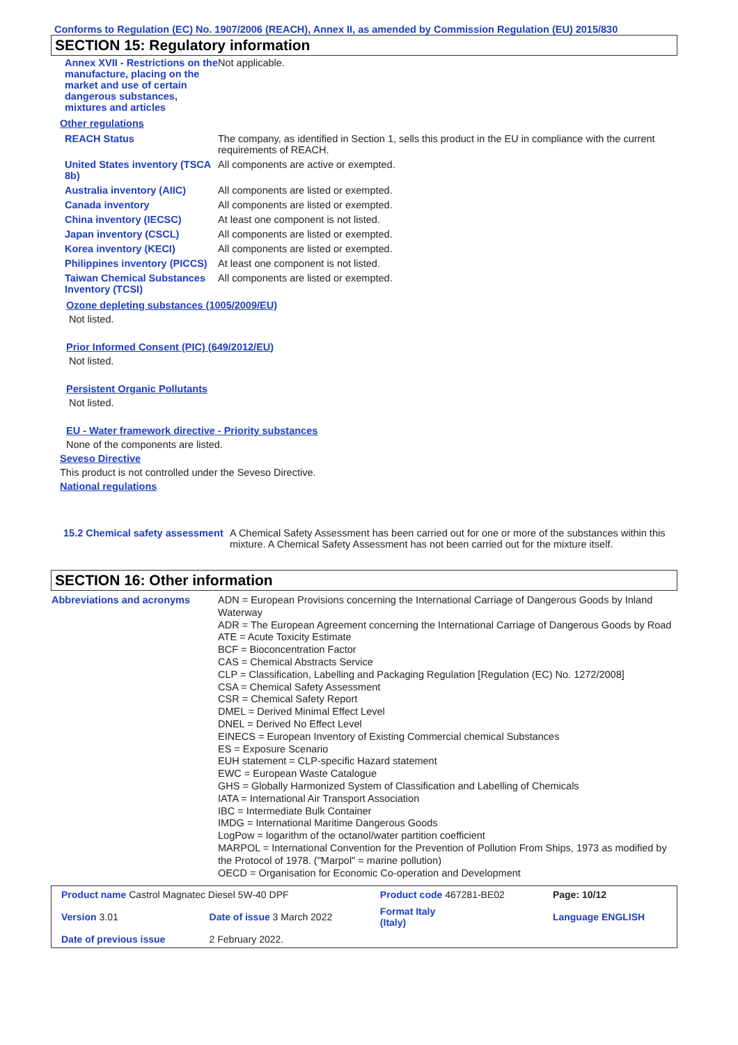Conforms to Regulation (EC) No. 1907/2006 (REACH), Annex II, as amended by Commission Regulation (EU) 2015/830
SECTION 15: Regulatory information
| Annex XVII - Restrictions on the manufacture, placing on the market and use of certain dangerous substances, mixtures and articles | Not applicable. |
Other regulations
| REACH Status | The company, as identified in Section 1, sells this product in the EU in compliance with the current requirements of REACH. |
| United States inventory (TSCA 8b) | All components are active or exempted. |
| Australia inventory (AIIC) | All components are listed or exempted. |
| Canada inventory | All components are listed or exempted. |
| China inventory (IECSC) | At least one component is not listed. |
| Japan inventory (CSCL) | All components are listed or exempted. |
| Korea inventory (KECI) | All components are listed or exempted. |
| Philippines inventory (PICCS) | At least one component is not listed. |
| Taiwan Chemical Substances Inventory (TCSI) | All components are listed or exempted. |
Ozone depleting substances (1005/2009/EU)
Not listed.
Prior Informed Consent (PIC) (649/2012/EU)
Not listed.
Persistent Organic Pollutants
Not listed.
EU - Water framework directive - Priority substances
None of the components are listed.
Seveso Directive
This product is not controlled under the Seveso Directive.
National regulations
| 15.2 Chemical safety assessment | A Chemical Safety Assessment has been carried out for one or more of the substances within this mixture. A Chemical Safety Assessment has not been carried out for the mixture itself. |
SECTION 16: Other information
| Abbreviations and acronyms | ADN = European Provisions concerning the International Carriage of Dangerous Goods by Inland Waterway ADR = The European Agreement concerning the International Carriage of Dangerous Goods by Road ATE = Acute Toxicity Estimate BCF = Bioconcentration Factor CAS = Chemical Abstracts Service CLP = Classification, Labelling and Packaging Regulation [Regulation (EC) No. 1272/2008] CSA = Chemical Safety Assessment CSR = Chemical Safety Report DMEL = Derived Minimal Effect Level DNEL = Derived No Effect Level EINECS = European Inventory of Existing Commercial chemical Substances ES = Exposure Scenario EUH statement = CLP-specific Hazard statement EWC = European Waste Catalogue GHS = Globally Harmonized System of Classification and Labelling of Chemicals IATA = International Air Transport Association IBC = Intermediate Bulk Container IMDG = International Maritime Dangerous Goods LogPow = logarithm of the octanol/water partition coefficient MARPOL = International Convention for the Prevention of Pollution From Ships, 1973 as modified by the Protocol of 1978. ("Marpol" = marine pollution) OECD = Organisation for Economic Co-operation and Development |
| Product name Castrol Magnatec Diesel 5W-40 DPF | | Product code 467281-BE02 | | Page: 10/12 |
| Version 3.01 | Date of issue 3 March 2022 | Format Italy (Italy) | Language ENGLISH | |
| Date of previous issue | 2 February 2022. | | | |